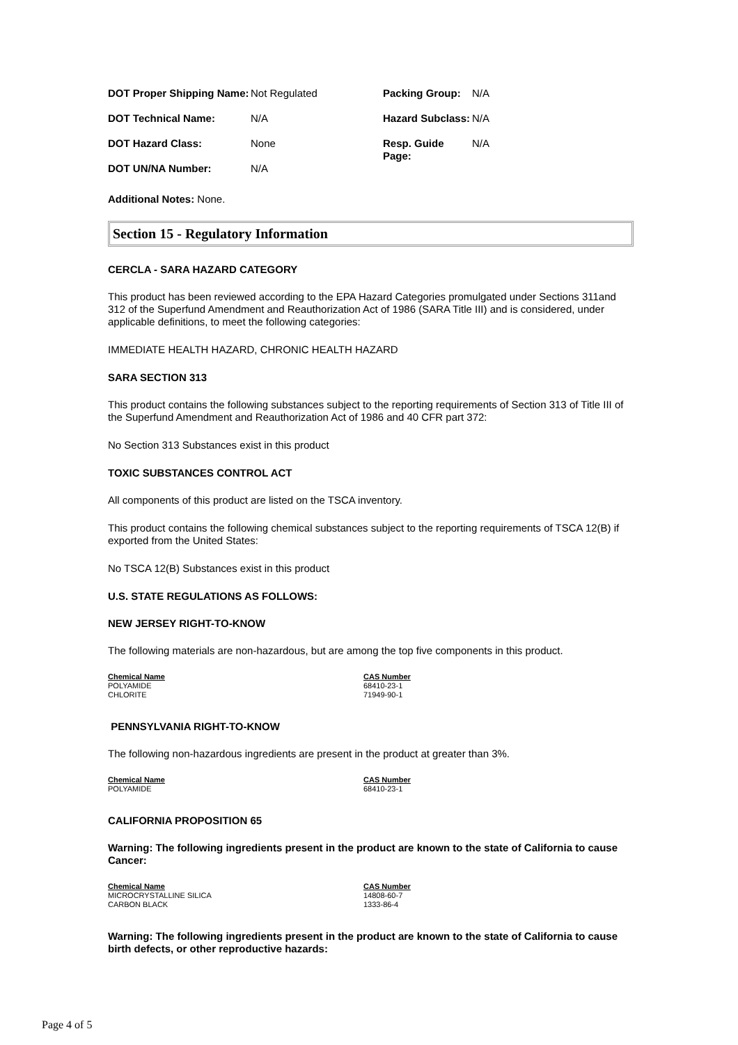| DOT Proper Shipping Name: | Not Regulated | Packing Group: | N/A |
| DOT Technical Name: | N/A | Hazard Subclass: | N/A |
| DOT Hazard Class: | None | Resp. Guide Page: | N/A |
| DOT UN/NA Number: | N/A | | |
Additional Notes: None.
Section 15 - Regulatory Information
CERCLA - SARA HAZARD CATEGORY
This product has been reviewed according to the EPA Hazard Categories promulgated under Sections 311and 312 of the Superfund Amendment and Reauthorization Act of 1986 (SARA Title III) and is considered, under applicable definitions, to meet the following categories:
IMMEDIATE HEALTH HAZARD, CHRONIC HEALTH HAZARD
SARA SECTION 313
This product contains the following substances subject to the reporting requirements of Section 313 of Title III of the Superfund Amendment and Reauthorization Act of 1986 and 40 CFR part 372:
No Section 313 Substances exist in this product
TOXIC SUBSTANCES CONTROL ACT
All components of this product are listed on the TSCA inventory.
This product contains the following chemical substances subject to the reporting requirements of TSCA 12(B) if exported from the United States:
No TSCA 12(B) Substances exist in this product
U.S. STATE REGULATIONS AS FOLLOWS:
NEW JERSEY RIGHT-TO-KNOW
The following materials are non-hazardous, but are among the top five components in this product.
| Chemical Name | CAS Number |
| --- | --- |
| POLYAMIDE | 68410-23-1 |
| CHLORITE | 71949-90-1 |
PENNSYLVANIA RIGHT-TO-KNOW
The following non-hazardous ingredients are present in the product at greater than 3%.
| Chemical Name | CAS Number |
| --- | --- |
| POLYAMIDE | 68410-23-1 |
CALIFORNIA PROPOSITION 65
Warning: The following ingredients present in the product are known to the state of California to cause Cancer:
| Chemical Name | CAS Number |
| --- | --- |
| MICROCRYSTALLINE SILICA | 14808-60-7 |
| CARBON BLACK | 1333-86-4 |
Warning: The following ingredients present in the product are known to the state of California to cause birth defects, or other reproductive hazards:
Page 4 of 5